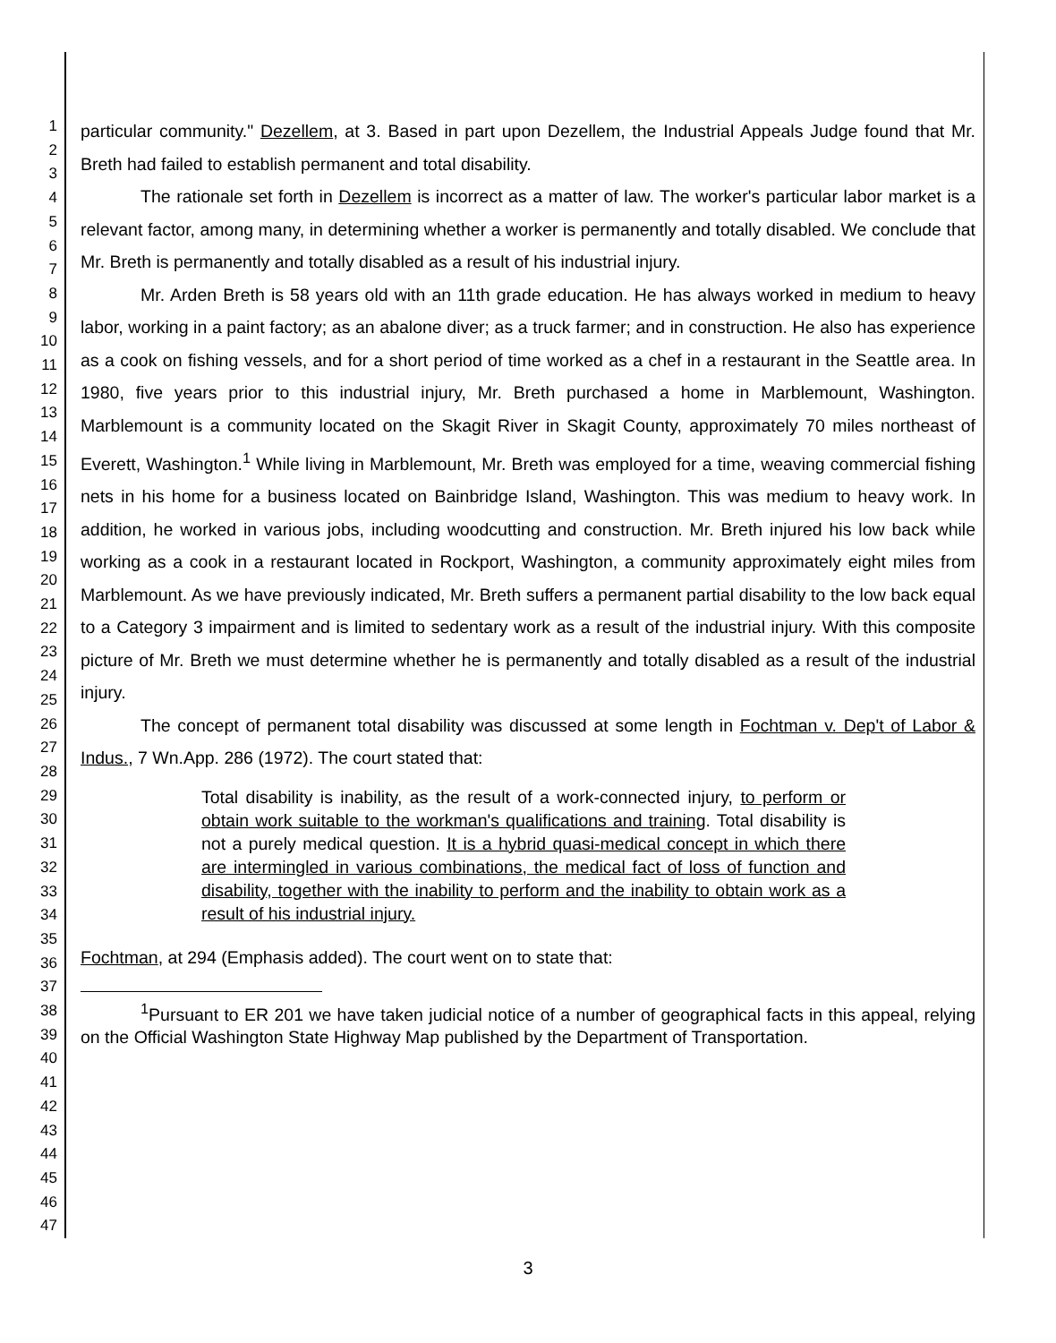1
2
3
4
5
6
7
8
9
10
11
12
13
14
15
16
17
18
19
20
21
22
23
24
25
26
27
28
29
30
31
32
33
34
35
36
37
38
39
40
41
42
43
44
45
46
47
particular community." Dezellem, at 3. Based in part upon Dezellem, the Industrial Appeals Judge found that Mr. Breth had failed to establish permanent and total disability.
The rationale set forth in Dezellem is incorrect as a matter of law. The worker's particular labor market is a relevant factor, among many, in determining whether a worker is permanently and totally disabled. We conclude that Mr. Breth is permanently and totally disabled as a result of his industrial injury.
Mr. Arden Breth is 58 years old with an 11th grade education. He has always worked in medium to heavy labor, working in a paint factory; as an abalone diver; as a truck farmer; and in construction. He also has experience as a cook on fishing vessels, and for a short period of time worked as a chef in a restaurant in the Seattle area. In 1980, five years prior to this industrial injury, Mr. Breth purchased a home in Marblemount, Washington. Marblemount is a community located on the Skagit River in Skagit County, approximately 70 miles northeast of Everett, Washington.<sup>1</sup> While living in Marblemount, Mr. Breth was employed for a time, weaving commercial fishing nets in his home for a business located on Bainbridge Island, Washington. This was medium to heavy work. In addition, he worked in various jobs, including woodcutting and construction. Mr. Breth injured his low back while working as a cook in a restaurant located in Rockport, Washington, a community approximately eight miles from Marblemount. As we have previously indicated, Mr. Breth suffers a permanent partial disability to the low back equal to a Category 3 impairment and is limited to sedentary work as a result of the industrial injury. With this composite picture of Mr. Breth we must determine whether he is permanently and totally disabled as a result of the industrial injury.
The concept of permanent total disability was discussed at some length in Fochtman v. Dep't of Labor & Indus., 7 Wn.App. 286 (1972). The court stated that:
Total disability is inability, as the result of a work-connected injury, to perform or obtain work suitable to the workman's qualifications and training. Total disability is not a purely medical question. It is a hybrid quasi-medical concept in which there are intermingled in various combinations, the medical fact of loss of function and disability, together with the inability to perform and the inability to obtain work as a result of his industrial injury.
Fochtman, at 294 (Emphasis added). The court went on to state that:
<sup>1</sup> Pursuant to ER 201 we have taken judicial notice of a number of geographical facts in this appeal, relying on the Official Washington State Highway Map published by the Department of Transportation.
3